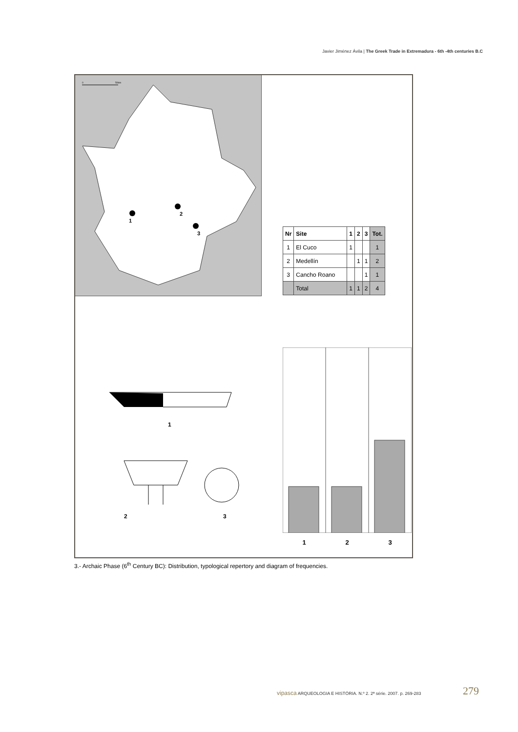Javier Jiménez Ávila | The Greek Trade in Extremadura - 6th -4th centuries B.C
0
50km
1
2
3
| Nr | Site | 1 | 2 | 3 | Tot. |
| --- | --- | --- | --- | --- | --- |
| 1 | El Cuco | 1 | | | 1 |
| 2 | Medellín | | 1 | 1 | 2 |
| 3 | Cancho Roano | | | 1 | 1 |
| | Total | 1 | 1 | 2 | 4 |
1
2
3
1 2 3
3.- Archaic Phase (6<sup>th</sup> Century BC): Distribution, typological repertory and diagram of frequencies.
vipasca ARQUEOLOGIA E HISTÓRIA. N.º 2. 2ª série. 2007. p. 269-283
279